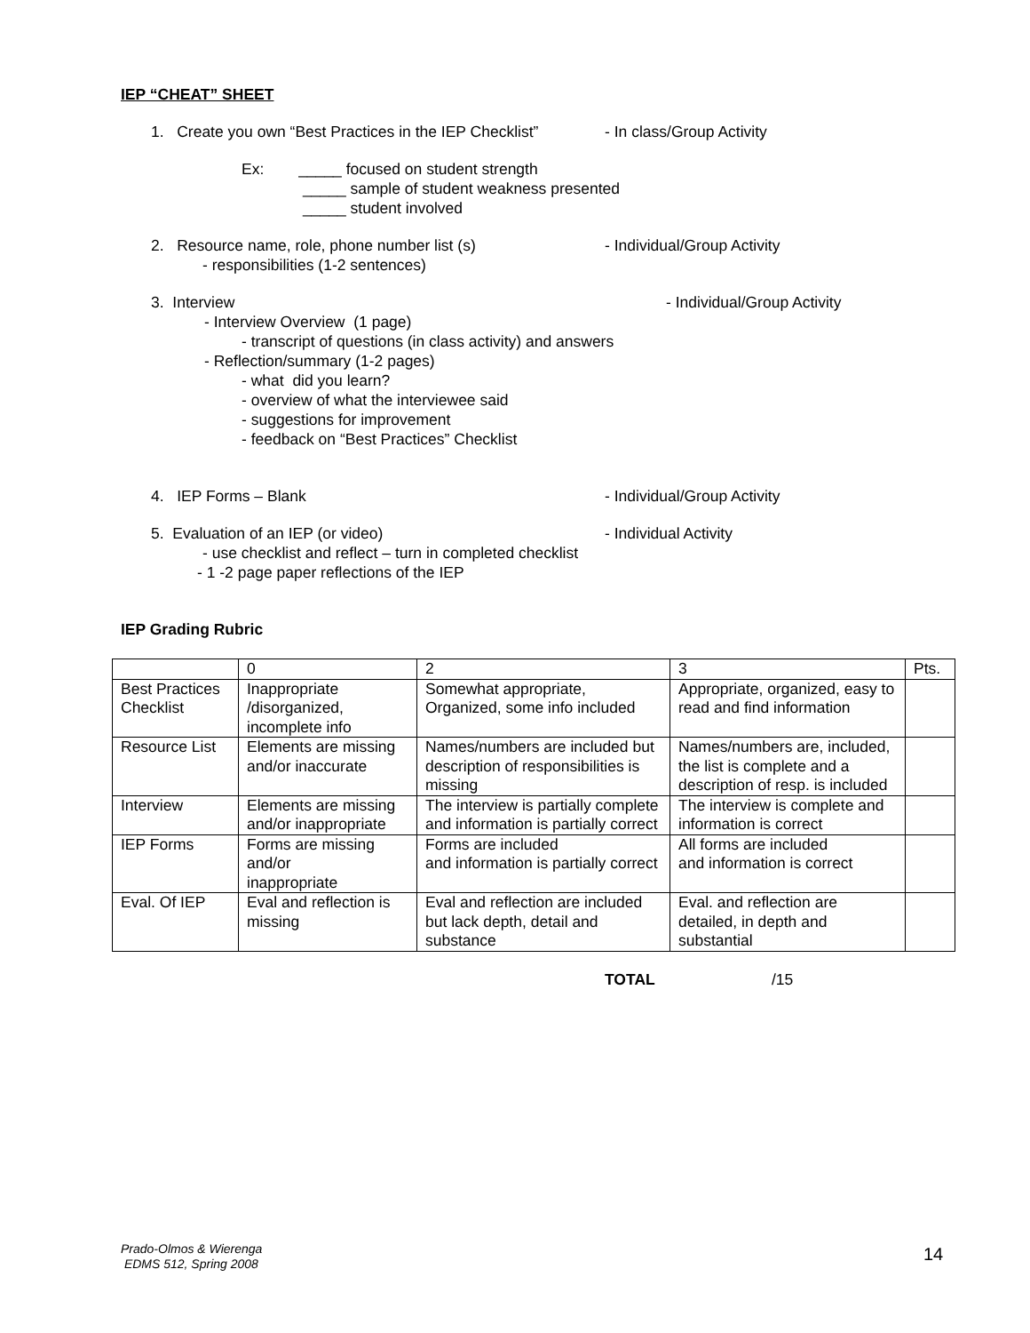IEP “CHEAT” SHEET
1. Create you own “Best Practices in the IEP Checklist”
- In class/Group Activity
Ex: _____ focused on student strength
_____ sample of student weakness presented
_____ student involved
2. Resource name, role, phone number list (s) - Individual/Group Activity
- responsibilities (1-2 sentences)
3. Interview - Individual/Group Activity
- Interview Overview (1 page)
- transcript of questions (in class activity) and answers
- Reflection/summary (1-2 pages)
- what did you learn?
- overview of what the interviewee said
- suggestions for improvement
- feedback on “Best Practices” Checklist
4. IEP Forms – Blank - Individual/Group Activity
5. Evaluation of an IEP (or video) - Individual Activity
- use checklist and reflect – turn in completed checklist
- 1 -2 page paper reflections of the IEP
IEP Grading Rubric
| | 0 | 2 | 3 | Pts. |
| Best Practices Checklist | Inappropriate /disorganized, incomplete info | Somewhat appropriate, Organized, some info included | Appropriate, organized, easy to read and find information | |
| Resource List | Elements are missing and/or inaccurate | Names/numbers are included but description of responsibilities is missing | Names/numbers are, included, the list is complete and a description of resp. is included | |
| Interview | Elements are missing and/or inappropriate | The interview is partially complete and information is partially correct | The interview is complete and information is correct | |
| IEP Forms | Forms are missing and/or inappropriate | Forms are included and information is partially correct | All forms are included and information is correct | |
| Eval. Of IEP | Eval and reflection is missing | Eval and reflection are included but lack depth, detail and substance | Eval. and reflection are detailed, in depth and substantial | |
TOTAL /15
Prado-Olmos & Wierenga
EDMS 512, Spring 2008
14